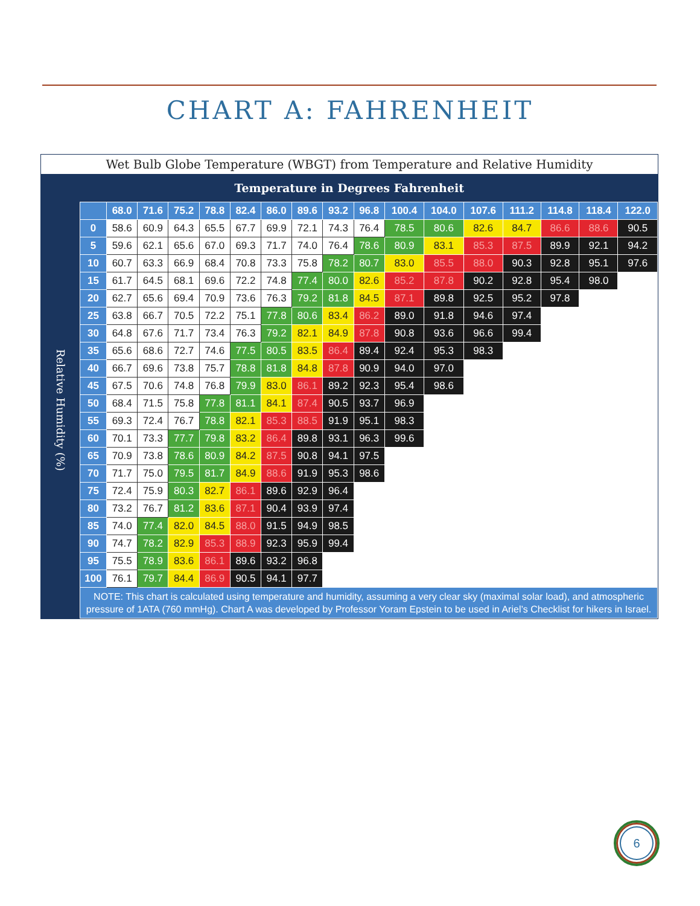CHART A: FAHRENHEIT
Wet Bulb Globe Temperature (WBGT) from Temperature and Relative Humidity
| Temperature in Degrees Fahrenheit | | | | | | | | | | | | | | | | | |
| Relative Humidity (%) | | 68.0 | 71.6 | 75.2 | 78.8 | 82.4 | 86.0 | 89.6 | 93.2 | 96.8 | 100.4 | 104.0 | 107.6 | 111.2 | 114.8 | 118.4 | 122.0 |
| | 0 | 58.6 | 60.9 | 64.3 | 65.5 | 67.7 | 69.9 | 72.1 | 74.3 | 76.4 | 78.5 | 80.6 | 82.6 | 84.7 | 86.6 | 88.6 | 90.5 |
| | 5 | 59.6 | 62.1 | 65.6 | 67.0 | 69.3 | 71.7 | 74.0 | 76.4 | 78.6 | 80.9 | 83.1 | 85.3 | 87.5 | 89.9 | 92.1 | 94.2 |
| | 10 | 60.7 | 63.3 | 66.9 | 68.4 | 70.8 | 73.3 | 75.8 | 78.2 | 80.7 | 83.0 | 85.5 | 88.0 | 90.3 | 92.8 | 95.1 | 97.6 |
| | 15 | 61.7 | 64.5 | 68.1 | 69.6 | 72.2 | 74.8 | 77.4 | 80.0 | 82.6 | 85.2 | 87.8 | 90.2 | 92.8 | 95.4 | 98.0 | |
| | 20 | 62.7 | 65.6 | 69.4 | 70.9 | 73.6 | 76.3 | 79.2 | 81.8 | 84.5 | 87.1 | 89.8 | 92.5 | 95.2 | 97.8 | | |
| | 25 | 63.8 | 66.7 | 70.5 | 72.2 | 75.1 | 77.8 | 80.6 | 83.4 | 86.2 | 89.0 | 91.8 | 94.6 | 97.4 | | | |
| | 30 | 64.8 | 67.6 | 71.7 | 73.4 | 76.3 | 79.2 | 82.1 | 84.9 | 87.8 | 90.8 | 93.6 | 96.6 | 99.4 | | | |
| | 35 | 65.6 | 68.6 | 72.7 | 74.6 | 77.5 | 80.5 | 83.5 | 86.4 | 89.4 | 92.4 | 95.3 | 98.3 | | | | |
| | 40 | 66.7 | 69.6 | 73.8 | 75.7 | 78.8 | 81.8 | 84.8 | 87.8 | 90.9 | 94.0 | 97.0 | | | | | |
| | 45 | 67.5 | 70.6 | 74.8 | 76.8 | 79.9 | 83.0 | 86.1 | 89.2 | 92.3 | 95.4 | 98.6 | | | | | |
| | 50 | 68.4 | 71.5 | 75.8 | 77.8 | 81.1 | 84.1 | 87.4 | 90.5 | 93.7 | 96.9 | | | | | | |
| | 55 | 69.3 | 72.4 | 76.7 | 78.8 | 82.1 | 85.3 | 88.5 | 91.9 | 95.1 | 98.3 | | | | | | |
| | 60 | 70.1 | 73.3 | 77.7 | 79.8 | 83.2 | 86.4 | 89.8 | 93.1 | 96.3 | 99.6 | | | | | | |
| | 65 | 70.9 | 73.8 | 78.6 | 80.9 | 84.2 | 87.5 | 90.8 | 94.1 | 97.5 | | | | | | | |
| | 70 | 71.7 | 75.0 | 79.5 | 81.7 | 84.9 | 88.6 | 91.9 | 95.3 | 98.6 | | | | | | | |
| | 75 | 72.4 | 75.9 | 80.3 | 82.7 | 86.1 | 89.6 | 92.9 | 96.4 | | | | | | | | |
| | 80 | 73.2 | 76.7 | 81.2 | 83.6 | 87.1 | 90.4 | 93.9 | 97.4 | | | | | | | | |
| | 85 | 74.0 | 77.4 | 82.0 | 84.5 | 88.0 | 91.5 | 94.9 | 98.5 | | | | | | | | |
| | 90 | 74.7 | 78.2 | 82.9 | 85.3 | 88.9 | 92.3 | 95.9 | 99.4 | | | | | | | | |
| | 95 | 75.5 | 78.9 | 83.6 | 86.1 | 89.6 | 93.2 | 96.8 | | | | | | | | | |
| | 100 | 76.1 | 79.7 | 84.4 | 86.9 | 90.5 | 94.1 | 97.7 | | | | | | | | | |
| | NOTE: This chart is calculated using temperature and humidity, assuming a very clear sky (maximal solar load), and atmospheric pressure of 1ATA (760 mmHg). Chart A was developed by Professor Yoram Epstein to be used in Ariel’s Checklist for hikers in Israel. | | | | | | | | | | | | | | | | |
6